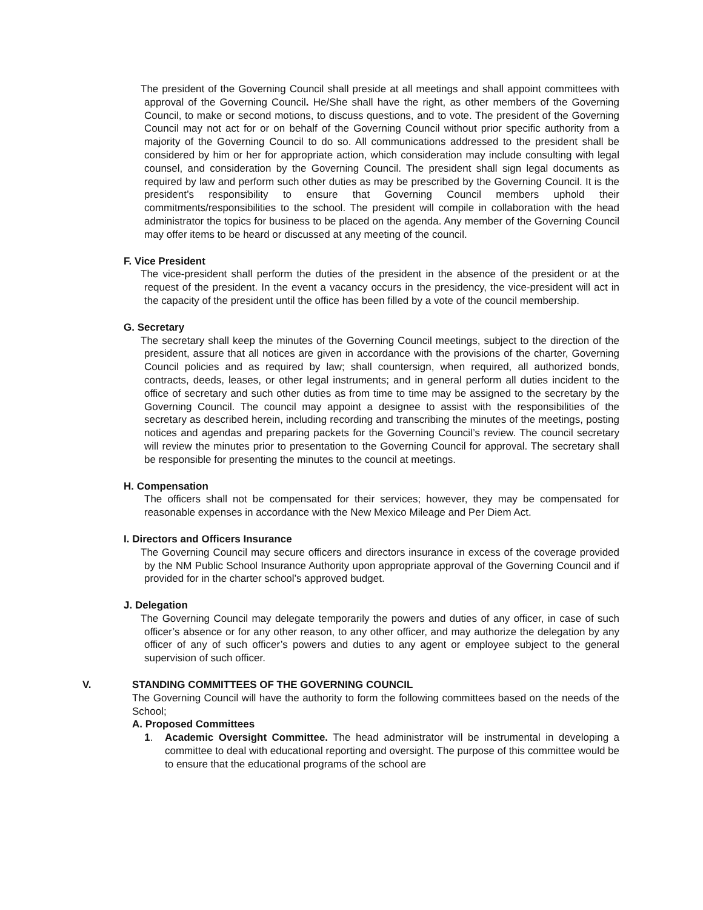The president of the Governing Council shall preside at all meetings and shall appoint committees with approval of the Governing Council. He/She shall have the right, as other members of the Governing Council, to make or second motions, to discuss questions, and to vote. The president of the Governing Council may not act for or on behalf of the Governing Council without prior specific authority from a majority of the Governing Council to do so. All communications addressed to the president shall be considered by him or her for appropriate action, which consideration may include consulting with legal counsel, and consideration by the Governing Council. The president shall sign legal documents as required by law and perform such other duties as may be prescribed by the Governing Council. It is the president’s responsibility to ensure that Governing Council members uphold their commitments/responsibilities to the school. The president will compile in collaboration with the head administrator the topics for business to be placed on the agenda. Any member of the Governing Council may offer items to be heard or discussed at any meeting of the council.
F. Vice President
The vice-president shall perform the duties of the president in the absence of the president or at the request of the president. In the event a vacancy occurs in the presidency, the vice-president will act in the capacity of the president until the office has been filled by a vote of the council membership.
G. Secretary
The secretary shall keep the minutes of the Governing Council meetings, subject to the direction of the president, assure that all notices are given in accordance with the provisions of the charter, Governing Council policies and as required by law; shall countersign, when required, all authorized bonds, contracts, deeds, leases, or other legal instruments; and in general perform all duties incident to the office of secretary and such other duties as from time to time may be assigned to the secretary by the Governing Council. The council may appoint a designee to assist with the responsibilities of the secretary as described herein, including recording and transcribing the minutes of the meetings, posting notices and agendas and preparing packets for the Governing Council’s review. The council secretary will review the minutes prior to presentation to the Governing Council for approval. The secretary shall be responsible for presenting the minutes to the council at meetings.
H. Compensation
The officers shall not be compensated for their services; however, they may be compensated for reasonable expenses in accordance with the New Mexico Mileage and Per Diem Act.
I. Directors and Officers Insurance
The Governing Council may secure officers and directors insurance in excess of the coverage provided by the NM Public School Insurance Authority upon appropriate approval of the Governing Council and if provided for in the charter school’s approved budget.
J. Delegation
The Governing Council may delegate temporarily the powers and duties of any officer, in case of such officer’s absence or for any other reason, to any other officer, and may authorize the delegation by any officer of any of such officer’s powers and duties to any agent or employee subject to the general supervision of such officer.
V. STANDING COMMITTEES OF THE GOVERNING COUNCIL
The Governing Council will have the authority to form the following committees based on the needs of the School;
A. Proposed Committees
1. Academic Oversight Committee. The head administrator will be instrumental in developing a committee to deal with educational reporting and oversight. The purpose of this committee would be to ensure that the educational programs of the school are